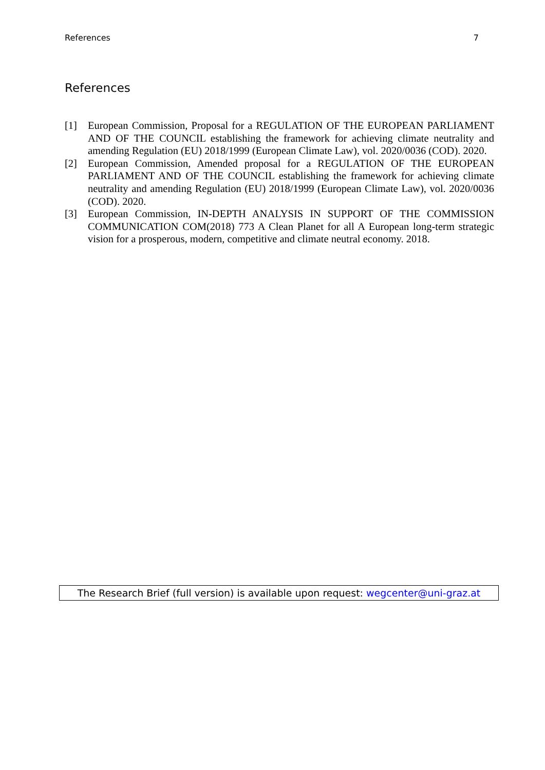References 7
References
[1] European Commission, Proposal for a REGULATION OF THE EUROPEAN PARLIAMENT AND OF THE COUNCIL establishing the framework for achieving climate neutrality and amending Regulation (EU) 2018/1999 (European Climate Law), vol. 2020/0036 (COD). 2020.
[2] European Commission, Amended proposal for a REGULATION OF THE EUROPEAN PARLIAMENT AND OF THE COUNCIL establishing the framework for achieving climate neutrality and amending Regulation (EU) 2018/1999 (European Climate Law), vol. 2020/0036 (COD). 2020.
[3] European Commission, IN-DEPTH ANALYSIS IN SUPPORT OF THE COMMISSION COMMUNICATION COM(2018) 773 A Clean Planet for all A European long-term strategic vision for a prosperous, modern, competitive and climate neutral economy. 2018.
The Research Brief (full version) is available upon request: wegcenter@uni-graz.at